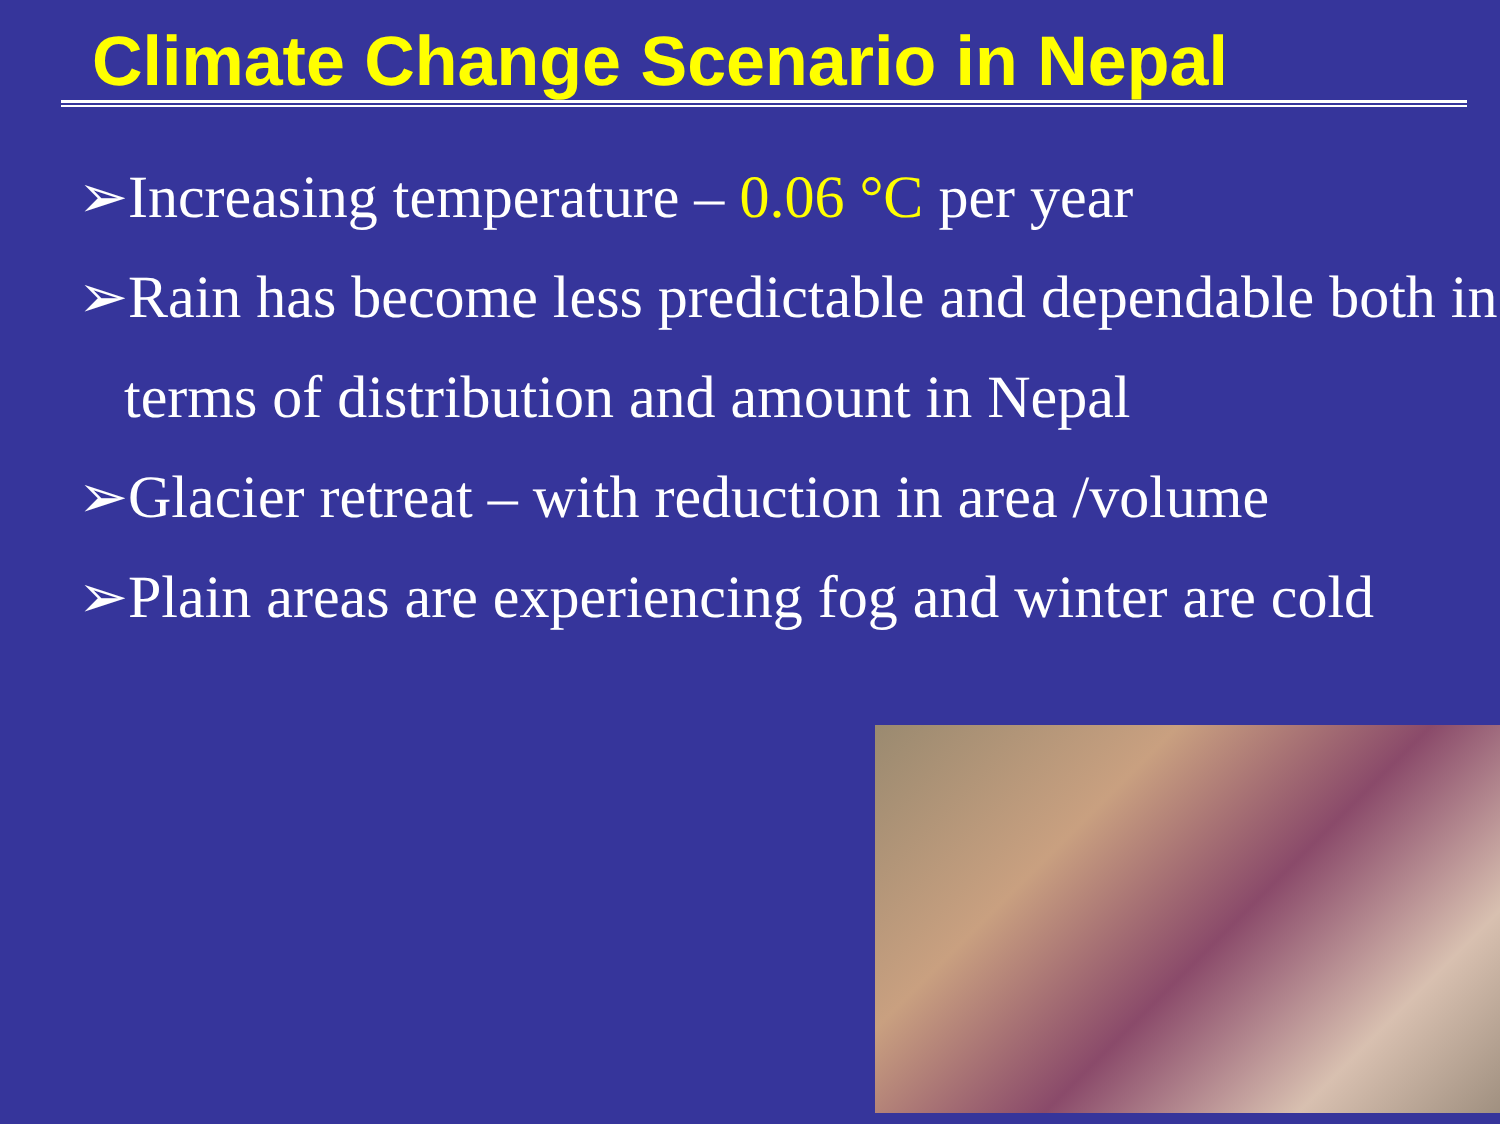Climate Change Scenario in Nepal
➢Increasing temperature – 0.06 °C per year
➢Rain has become less predictable and dependable both in terms of distribution and amount in Nepal
➢Glacier retreat – with reduction in area /volume
➢Plain areas are experiencing fog and winter are cold